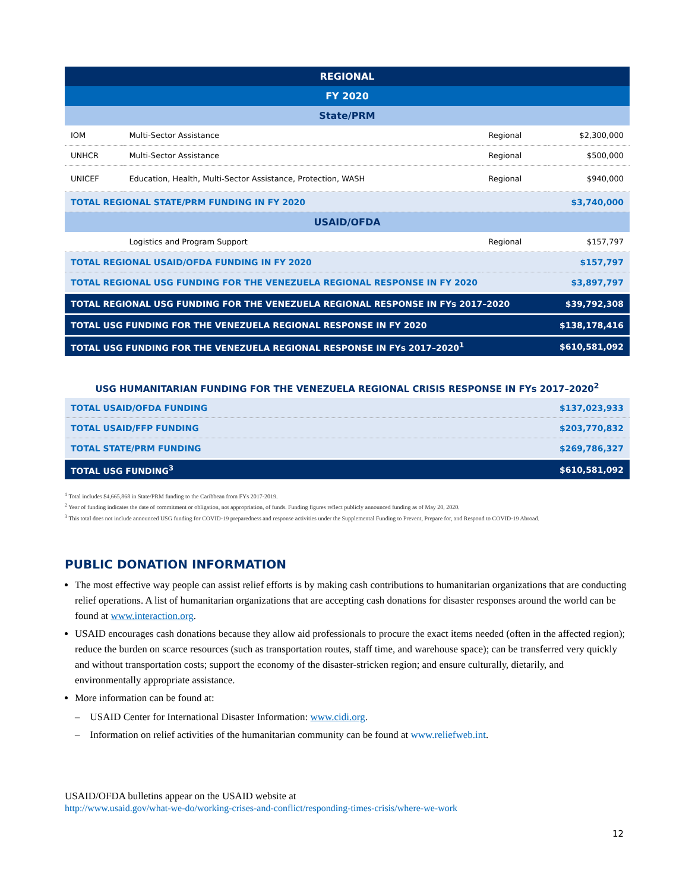| REGIONAL | | | |
| FY 2020 | | | |
| State/PRM | | | |
| IOM | Multi-Sector Assistance | Regional | $2,300,000 |
| UNHCR | Multi-Sector Assistance | Regional | $500,000 |
| UNICEF | Education, Health, Multi-Sector Assistance, Protection, WASH | Regional | $940,000 |
| TOTAL REGIONAL STATE/PRM FUNDING IN FY 2020 | | | $3,740,000 |
| USAID/OFDA | | | |
| | Logistics and Program Support | Regional | $157,797 |
| TOTAL REGIONAL USAID/OFDA FUNDING IN FY 2020 | | | $157,797 |
| TOTAL REGIONAL USG FUNDING FOR THE VENEZUELA REGIONAL RESPONSE IN FY 2020 | | | $3,897,797 |
| TOTAL REGIONAL USG FUNDING FOR THE VENEZUELA REGIONAL RESPONSE IN FYs 2017–2020 | | | $39,792,308 |
| TOTAL USG FUNDING FOR THE VENEZUELA REGIONAL RESPONSE IN FY 2020 | | | $138,178,416 |
| TOTAL USG FUNDING FOR THE VENEZUELA REGIONAL RESPONSE IN FYs 2017–2020<sup>1</sup> | | | $610,581,092 |
USG HUMANITARIAN FUNDING FOR THE VENEZUELA REGIONAL CRISIS RESPONSE IN FYs 2017–2020<sup>2</sup>
| TOTAL USAID/OFDA FUNDING | $137,023,933 |
| TOTAL USAID/FFP FUNDING | $203,770,832 |
| TOTAL STATE/PRM FUNDING | $269,786,327 |
| TOTAL USG FUNDING<sup>3</sup> | $610,581,092 |
<sup>1</sup> Total includes $4,665,868 in State/PRM funding to the Caribbean from FYs 2017-2019.
<sup>2</sup> Year of funding indicates the date of commitment or obligation, not appropriation, of funds. Funding figures reflect publicly announced funding as of May 20, 2020.
<sup>3</sup> This total does not include announced USG funding for COVID-19 preparedness and response activities under the Supplemental Funding to Prevent, Prepare for, and Respond to COVID-19 Abroad.
PUBLIC DONATION INFORMATION
The most effective way people can assist relief efforts is by making cash contributions to humanitarian organizations that are conducting relief operations. A list of humanitarian organizations that are accepting cash donations for disaster responses around the world can be found at www.interaction.org.
USAID encourages cash donations because they allow aid professionals to procure the exact items needed (often in the affected region); reduce the burden on scarce resources (such as transportation routes, staff time, and warehouse space); can be transferred very quickly and without transportation costs; support the economy of the disaster-stricken region; and ensure culturally, dietarily, and environmentally appropriate assistance.
More information can be found at:
– USAID Center for International Disaster Information: www.cidi.org.
– Information on relief activities of the humanitarian community can be found at www.reliefweb.int.
USAID/OFDA bulletins appear on the USAID website at
http://www.usaid.gov/what-we-do/working-crises-and-conflict/responding-times-crisis/where-we-work
12